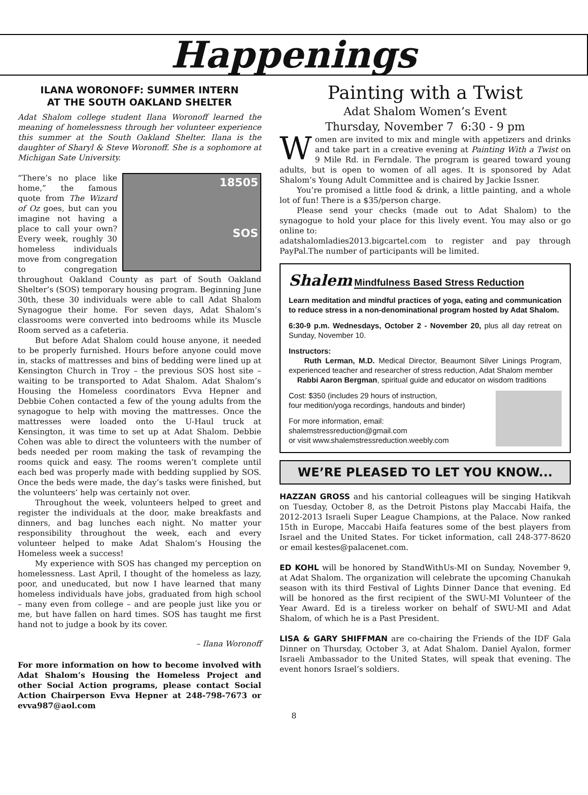Happenings
ILANA WORONOFF: SUMMER INTERN
AT THE SOUTH OAKLAND SHELTER
Adat Shalom college student Ilana Woronoff learned the meaning of homelessness through her volunteer experience this summer at the South Oakland Shelter. Ilana is the daughter of Sharyl & Steve Woronoff. She is a sophomore at Michigan Sate University.
18505
SOS
“There’s no place like home,” the famous quote from The Wizard of Oz goes, but can you imagine not having a place to call your own? Every week, roughly 30 homeless individuals move from congregation to congregation throughout Oakland County as part of South Oakland Shelter’s (SOS) temporary housing program. Beginning June 30th, these 30 individuals were able to call Adat Shalom Synagogue their home. For seven days, Adat Shalom’s classrooms were converted into bedrooms while its Muscle Room served as a cafeteria.
But before Adat Shalom could house anyone, it needed to be properly furnished. Hours before anyone could move in, stacks of mattresses and bins of bedding were lined up at Kensington Church in Troy – the previous SOS host site – waiting to be transported to Adat Shalom. Adat Shalom’s Housing the Homeless coordinators Evva Hepner and Debbie Cohen contacted a few of the young adults from the synagogue to help with moving the mattresses. Once the mattresses were loaded onto the U-Haul truck at Kensington, it was time to set up at Adat Shalom. Debbie Cohen was able to direct the volunteers with the number of beds needed per room making the task of revamping the rooms quick and easy. The rooms weren’t complete until each bed was properly made with bedding supplied by SOS. Once the beds were made, the day’s tasks were finished, but the volunteers’ help was certainly not over.
Throughout the week, volunteers helped to greet and register the individuals at the door, make breakfasts and dinners, and bag lunches each night. No matter your responsibility throughout the week, each and every volunteer helped to make Adat Shalom’s Housing the Homeless week a success!
My experience with SOS has changed my perception on homelessness. Last April, I thought of the homeless as lazy, poor, and uneducated, but now I have learned that many homeless individuals have jobs, graduated from high school – many even from college – and are people just like you or me, but have fallen on hard times. SOS has taught me first hand not to judge a book by its cover.
– Ilana Woronoff
For more information on how to become involved with Adat Shalom’s Housing the Homeless Project and other Social Action programs, please contact Social Action Chairperson Evva Hepner at 248-798-7673 or evva987@aol.com
Painting with a Twist
Adat Shalom Women’s Event
Thursday, November 7 6:30 - 9 pm
Women are invited to mix and mingle with appetizers and drinks and take part in a creative evening at Painting With a Twist on 9 Mile Rd. in Ferndale. The program is geared toward young adults, but is open to women of all ages. It is sponsored by Adat Shalom’s Young Adult Committee and is chaired by Jackie Issner.
You’re promised a little food & drink, a little painting, and a whole lot of fun! There is a $35/person charge.
Please send your checks (made out to Adat Shalom) to the synagogue to hold your place for this lively event. You may also or go online to:
adatshalomladies2013.bigcartel.com to register and pay through PayPal.The number of participants will be limited.
Shalem Mindfulness Based Stress Reduction
Learn meditation and mindful practices of yoga, eating and communication to reduce stress in a non-denominational program hosted by Adat Shalom.
6:30-9 p.m. Wednesdays, October 2 - November 20, plus all day retreat on Sunday, November 10.
Instructors:
Ruth Lerman, M.D. Medical Director, Beaumont Silver Linings Program, experienced teacher and researcher of stress reduction, Adat Shalom member
Rabbi Aaron Bergman, spiritual guide and educator on wisdom traditions
Cost: $350 (includes 29 hours of instruction,
four medition/yoga recordings, handouts and binder)
For more information, email:
shalemstressreduction@gmail.com
or visit www.shalemstressreduction.weebly.com
WE’RE PLEASED TO LET YOU KNOW...
HAZZAN GROSS and his cantorial colleagues will be singing Hatikvah on Tuesday, October 8, as the Detroit Pistons play Maccabi Haifa, the 2012-2013 Israeli Super League Champions, at the Palace. Now ranked 15th in Europe, Maccabi Haifa features some of the best players from Israel and the United States. For ticket information, call 248-377-8620 or email kestes@palacenet.com.
ED KOHL will be honored by StandWithUs-MI on Sunday, November 9, at Adat Shalom. The organization will celebrate the upcoming Chanukah season with its third Festival of Lights Dinner Dance that evening. Ed will be honored as the first recipient of the SWU-MI Volunteer of the Year Award. Ed is a tireless worker on behalf of SWU-MI and Adat Shalom, of which he is a Past President.
LISA & GARY SHIFFMAN are co-chairing the Friends of the IDF Gala Dinner on Thursday, October 3, at Adat Shalom. Daniel Ayalon, former Israeli Ambassador to the United States, will speak that evening. The event honors Israel’s soldiers.
8